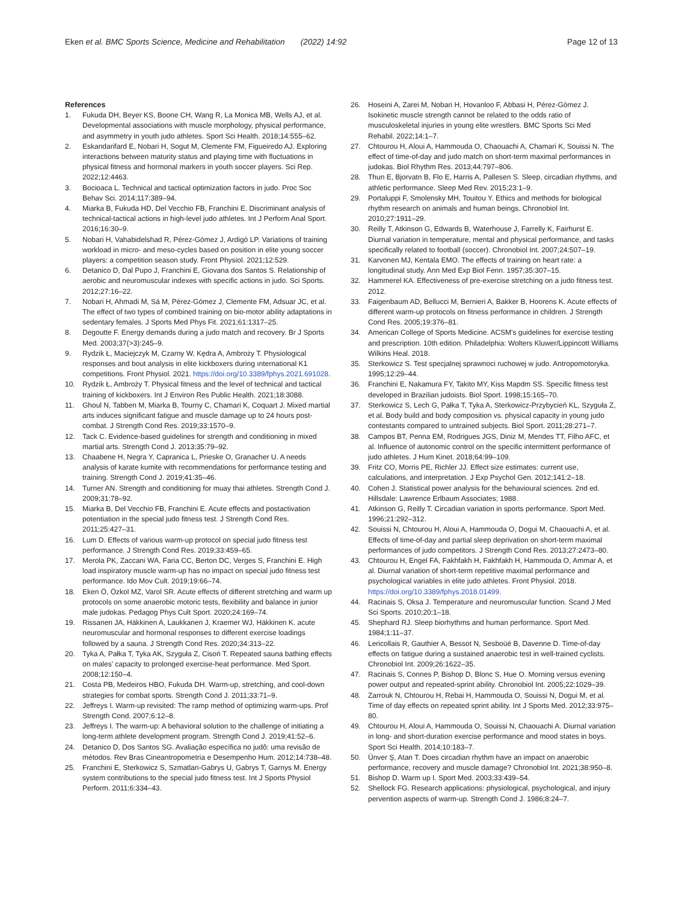Eken et al. BMC Sports Science, Medicine and Rehabilitation (2022) 14:92 Page 12 of 13
References
1. Fukuda DH, Beyer KS, Boone CH, Wang R, La Monica MB, Wells AJ, et al. Developmental associations with muscle morphology, physical performance, and asymmetry in youth judo athletes. Sport Sci Health. 2018;14:555–62.
2. Eskandarifard E, Nobari H, Sogut M, Clemente FM, Figueiredo AJ. Exploring interactions between maturity status and playing time with fluctuations in physical fitness and hormonal markers in youth soccer players. Sci Rep. 2022;12:4463.
3. Bocioaca L. Technical and tactical optimization factors in judo. Proc Soc Behav Sci. 2014;117:389–94.
4. Miarka B, Fukuda HD, Del Vecchio FB, Franchini E. Discriminant analysis of technical-tactical actions in high-level judo athletes. Int J Perform Anal Sport. 2016;16:30–9.
5. Nobari H, Vahabidelshad R, Pérez-Gómez J, Ardigò LP. Variations of training workload in micro- and meso-cycles based on position in elite young soccer players: a competition season study. Front Physiol. 2021;12:529.
6. Detanico D, Dal Pupo J, Franchini E, Giovana dos Santos S. Relationship of aerobic and neuromuscular indexes with specific actions in judo. Sci Sports. 2012;27:16–22.
7. Nobari H, Ahmadi M, Sá M, Pérez-Gómez J, Clemente FM, Adsuar JC, et al. The effect of two types of combined training on bio-motor ability adaptations in sedentary females. J Sports Med Phys Fit. 2021;61:1317–25.
8. Degoutte F. Energy demands during a judo match and recovery. Br J Sports Med. 2003;37(>3):245–9.
9. Rydzik Ł, Maciejczyk M, Czarny W, Kędra A, Ambroży T. Physiological responses and bout analysis in elite kickboxers during ınternational K1 competitions. Front Physiol. 2021. https://doi.org/10.3389/fphys.2021.691028.
10. Rydzik Ł, Ambroży T. Physical fitness and the level of technical and tactical training of kickboxers. Int J Environ Res Public Health. 2021;18:3088.
11. Ghoul N, Tabben M, Miarka B, Tourny C, Chamari K, Coquart J. Mixed martial arts induces significant fatigue and muscle damage up to 24 hours post-combat. J Strength Cond Res. 2019;33:1570–9.
12. Tack C. Evidence-based guidelines for strength and conditioning in mixed martial arts. Strength Cond J. 2013;35:79–92.
13. Chaabene H, Negra Y, Capranica L, Prieske O, Granacher U. A needs analysis of karate kumite with recommendations for performance testing and training. Strength Cond J. 2019;41:35–46.
14. Turner AN. Strength and conditioning for muay thai athletes. Strength Cond J. 2009;31:78–92.
15. Miarka B, Del Vecchio FB, Franchini E. Acute effects and postactivation potentiation in the special judo fitness test. J Strength Cond Res. 2011;25:427–31.
16. Lum D. Effects of various warm-up protocol on special judo fitness test performance. J Strength Cond Res. 2019;33:459–65.
17. Merola PK, Zaccani WA, Faria CC, Berton DC, Verges S, Franchini E. High load inspiratory muscle warm-up has no impact on special judo fitness test performance. Ido Mov Cult. 2019;19:66–74.
18. Eken Ö, Özkol MZ, Varol SR. Acute effects of different stretching and warm up protocols on some anaerobic motoric tests, flexibility and balance in junior male judokas. Pedagog Phys Cult Sport. 2020;24:169–74.
19. Rissanen JA, Häkkinen A, Laukkanen J, Kraemer WJ, Häkkinen K. acute neuromuscular and hormonal responses to different exercise loadings followed by a sauna. J Strength Cond Res. 2020;34:313–22.
20. Tyka A, Pałka T, Tyka AK, Szyguła Z, Cisoń T. Repeated sauna bathing effects on males' capacity to prolonged exercise-heat performance. Med Sport. 2008;12:150–4.
21. Costa PB, Medeiros HBO, Fukuda DH. Warm-up, stretching, and cool-down strategies for combat sports. Strength Cond J. 2011;33:71–9.
22. Jeffreys I. Warm-up revisited: The ramp method of optimizing warm-ups. Prof Strength Cond. 2007;6:12–8.
23. Jeffreys I. The warm-up: A behavioral solution to the challenge of initiating a long-term athlete development program. Strength Cond J. 2019;41:52–6.
24. Detanico D, Dos Santos SG. Avaliação específica no judô: uma revisão de métodos. Rev Bras Cineantropometria e Desempenho Hum. 2012;14:738–48.
25. Franchini E, Sterkowicz S, Szmatlan-Gabrys U, Gabrys T, Garnys M. Energy system contributions to the special judo fitness test. Int J Sports Physiol Perform. 2011;6:334–43.
26. Hoseini A, Zarei M, Nobari H, Hovanloo F, Abbasi H, Pérez-Gómez J. Isokinetic muscle strength cannot be related to the odds ratio of musculoskeletal injuries in young elite wrestlers. BMC Sports Sci Med Rehabil. 2022;14:1–7.
27. Chtourou H, Aloui A, Hammouda O, Chaouachi A, Chamari K, Souissi N. The effect of time-of-day and judo match on short-term maximal performances in judokas. Biol Rhythm Res. 2013;44:797–806.
28. Thun E, Bjorvatn B, Flo E, Harris A, Pallesen S. Sleep, circadian rhythms, and athletic performance. Sleep Med Rev. 2015;23:1–9.
29. Portaluppi F, Smolensky MH, Touitou Y. Ethics and methods for biological rhythm research on animals and human beings. Chronobiol Int. 2010;27:1911–29.
30. Reilly T, Atkinson G, Edwards B, Waterhouse J, Farrelly K, Fairhurst E. Diurnal variation in temperature, mental and physical performance, and tasks specifically related to football (soccer). Chronobiol Int. 2007;24:507–19.
31. Karvonen MJ, Kentala EMO. The effects of training on heart rate: a longitudinal study. Ann Med Exp Biol Fenn. 1957;35:307–15.
32. Hammerel KA. Effectiveness of pre-exercise stretching on a judo fitness test. 2012.
33. Faigenbaum AD, Bellucci M, Bernieri A, Bakker B, Hoorens K. Acute effects of different warm-up protocols on fitness performance in children. J Strength Cond Res. 2005;19:376–81.
34. American College of Sports Medicine. ACSM's guidelines for exercise testing and prescription. 10th edition. Philadelphia: Wolters Kluwer/Lippincott Williams Wilkins Heal. 2018.
35. Sterkowicz S. Test specjalnej sprawnoci ruchowej w judo. Antropomotoryka. 1995;12:29–44.
36. Franchini E, Nakamura FY, Takito MY, Kiss Mapdm SS. Specific fitness test developed in Brazilian judoists. Biol Sport. 1998;15:165–70.
37. Sterkowicz S, Lech G, Pałka T, Tyka A, Sterkowicz-Przybycień KL, Szyguła Z, et al. Body build and body composition vs. physical capacity in young judo contestants compared to untrained subjects. Biol Sport. 2011;28:271–7.
38. Campos BT, Penna EM, Rodrigues JGS, Diniz M, Mendes TT, Filho AFC, et al. Influence of autonomic control on the specific intermittent performance of judo athletes. J Hum Kinet. 2018;64:99–109.
39. Fritz CO, Morris PE, Richler JJ. Effect size estimates: current use, calculations, and interpretation. J Exp Psychol Gen. 2012;141:2–18.
40. Cohen J. Statistical power analysis for the behavioural sciences. 2nd ed. Hillsdale: Lawrence Erlbaum Associates; 1988.
41. Atkinson G, Reilly T. Circadian variation in sports performance. Sport Med. 1996;21:292–312.
42. Souissi N, Chtourou H, Aloui A, Hammouda O, Dogui M, Chaouachi A, et al. Effects of time-of-day and partial sleep deprivation on short-term maximal performances of judo competitors. J Strength Cond Res. 2013;27:2473–80.
43. Chtourou H, Engel FA, Fakhfakh H, Fakhfakh H, Hammouda O, Ammar A, et al. Diurnal variation of short-term repetitive maximal performance and psychological variables in elite judo athletes. Front Physiol. 2018. https://doi.org/10.3389/fphys.2018.01499.
44. Racinais S, Oksa J. Temperature and neuromuscular function. Scand J Med Sci Sports. 2010;20:1–18.
45. Shephard RJ. Sleep biorhythms and human performance. Sport Med. 1984;1:11–37.
46. Lericollais R, Gauthier A, Bessot N, Sesboüé B, Davenne D. Time-of-day effects on fatigue during a sustained anaerobic test in well-trained cyclists. Chronobiol Int. 2009;26:1622–35.
47. Racinais S, Connes P, Bishop D, Blonc S, Hue O. Morning versus evening power output and repeated-sprint ability. Chronobiol Int. 2005;22:1029–39.
48. Zarrouk N, Chtourou H, Rebai H, Hammouda O, Souissi N, Dogui M, et al. Time of day effects on repeated sprint ability. Int J Sports Med. 2012;33:975–80.
49. Chtourou H, Aloui A, Hammouda O, Souissi N, Chaouachi A. Diurnal variation in long- and short-duration exercise performance and mood states in boys. Sport Sci Health. 2014;10:183–7.
50. Ünver Ş, Atan T. Does circadian rhythm have an impact on anaerobic performance, recovery and muscle damage? Chronobiol Int. 2021;38:950–8.
51. Bishop D. Warm up I. Sport Med. 2003;33:439–54.
52. Shellock FG. Research applications: physiological, psychological, and injury pervention aspects of warm-up. Strength Cond J. 1986;8:24–7.